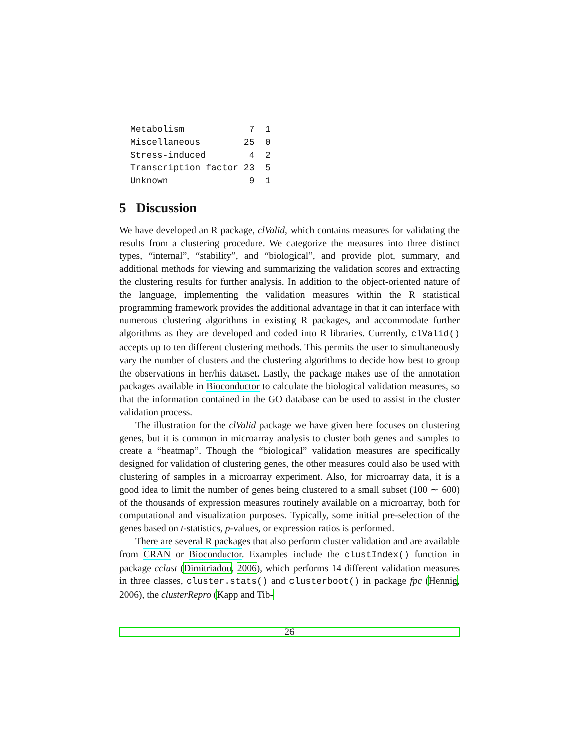Metabolism            7  1
Miscellaneous        25  0
Stress-induced        4  2
Transcription factor 23  5
Unknown               9  1
5 Discussion
We have developed an R package, clValid, which contains measures for validating the results from a clustering procedure. We categorize the measures into three distinct types, “internal”, “stability”, and “biological”, and provide plot, summary, and additional methods for viewing and summarizing the validation scores and extracting the clustering results for further analysis. In addition to the object-oriented nature of the language, implementing the validation measures within the R statistical programming framework provides the additional advantage in that it can interface with numerous clustering algorithms in existing R packages, and accommodate further algorithms as they are developed and coded into R libraries. Currently, clValid() accepts up to ten different clustering methods. This permits the user to simultaneously vary the number of clusters and the clustering algorithms to decide how best to group the observations in her/his dataset. Lastly, the package makes use of the annotation packages available in Bioconductor to calculate the biological validation measures, so that the information contained in the GO database can be used to assist in the cluster validation process.
The illustration for the clValid package we have given here focuses on clustering genes, but it is common in microarray analysis to cluster both genes and samples to create a “heatmap”. Though the “biological” validation measures are specifically designed for validation of clustering genes, the other measures could also be used with clustering of samples in a microarray experiment. Also, for microarray data, it is a good idea to limit the number of genes being clustered to a small subset (100 ∼ 600) of the thousands of expression measures routinely available on a microarray, both for computational and visualization purposes. Typically, some initial pre-selection of the genes based on t-statistics, p-values, or expression ratios is performed.
There are several R packages that also perform cluster validation and are available from CRAN or Bioconductor. Examples include the clustIndex() function in package cclust (Dimitriadou, 2006), which performs 14 different validation measures in three classes, cluster.stats() and clusterboot() in package fpc (Hennig, 2006), the clusterRepro (Kapp and Tib-
26